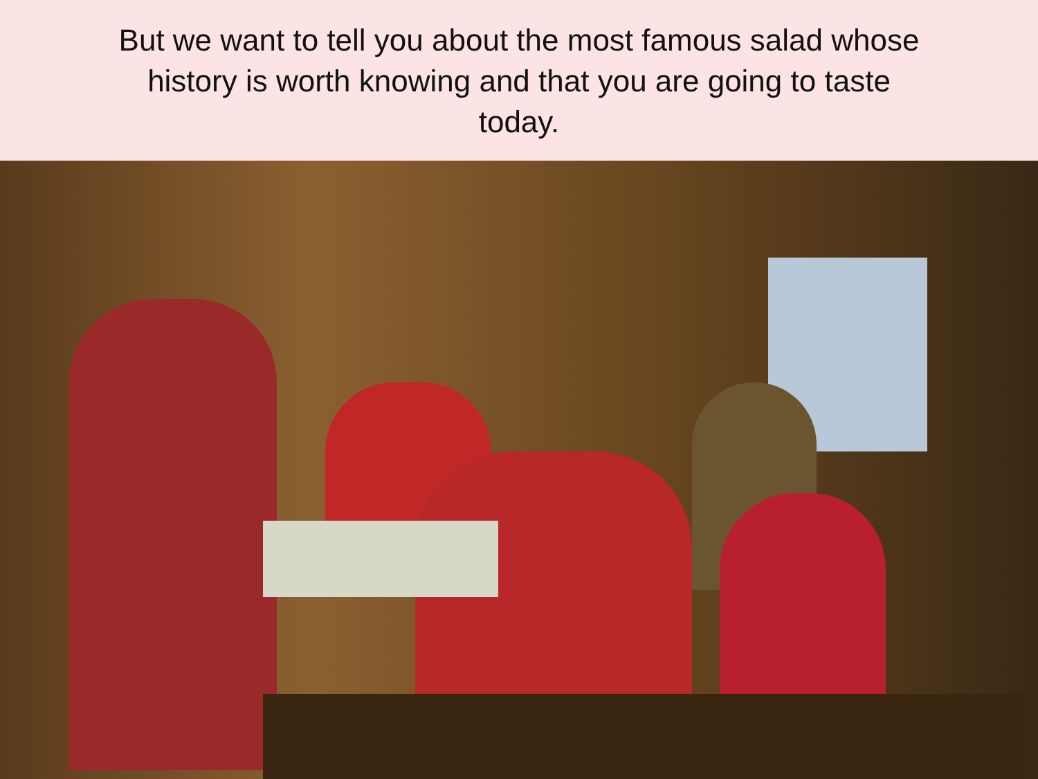But we want to tell you about the most famous salad whose history is worth knowing and that you are going to taste today.